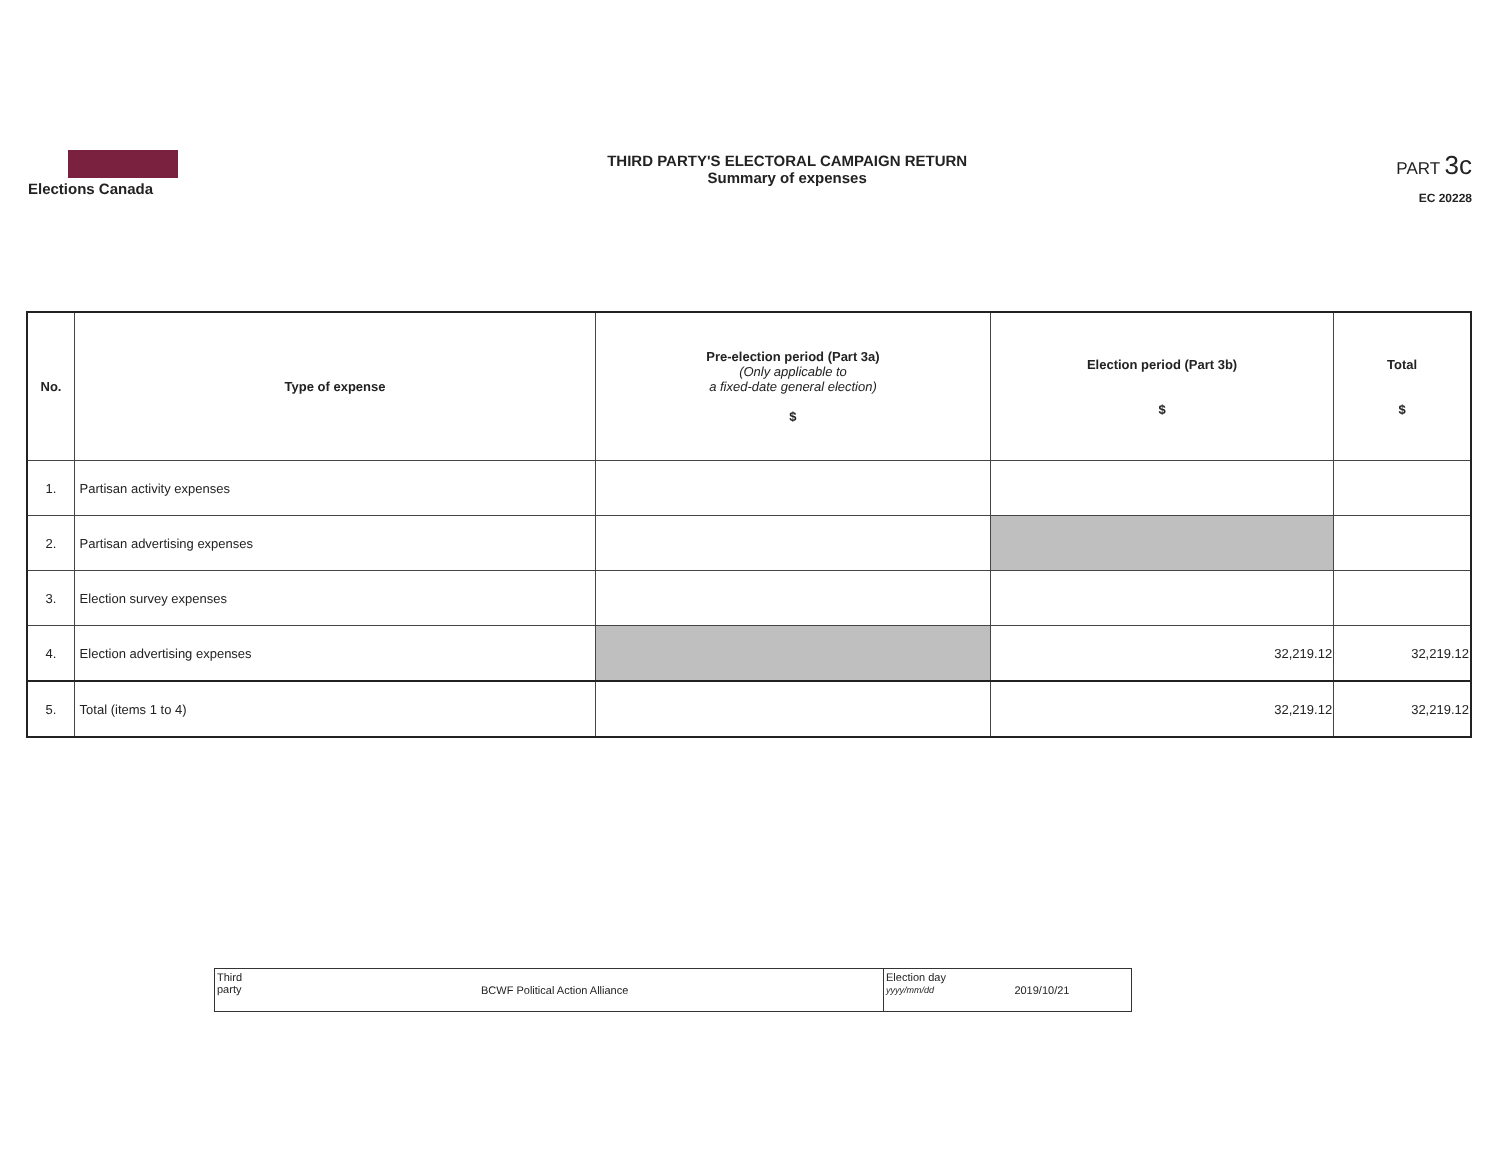Elections Canada THIRD PARTY'S ELECTORAL CAMPAIGN RETURN
Summary of expenses
PART 3c
EC 20228
| No. | Type of expense | Pre-election period (Part 3a) (Only applicable to a fixed-date general election) $ | Election period (Part 3b) $ | Total $ |
| --- | --- | --- | --- | --- |
| 1. | Partisan activity expenses | | | |
| 2. | Partisan advertising expenses | | | |
| 3. | Election survey expenses | | | |
| 4. | Election advertising expenses | | 32,219.12 | 32,219.12 |
| 5. | Total (items 1 to 4) | | 32,219.12 | 32,219.12 |
| Third party | BCWF Political Action Alliance | Election day yyyy/mm/dd | 2019/10/21 |